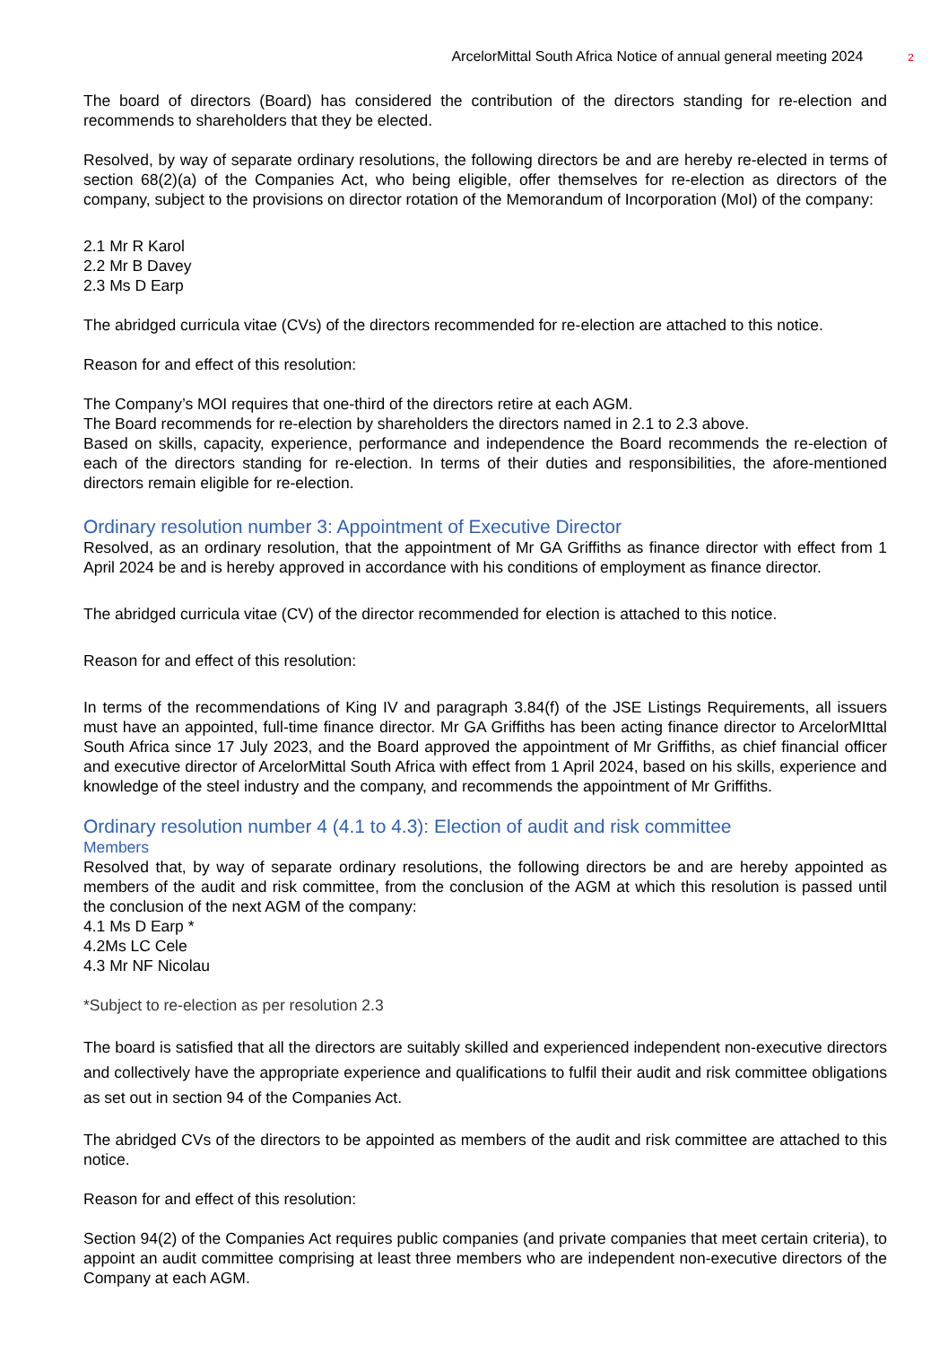ArcelorMittal South Africa Notice of annual general meeting 2024 2
The board of directors (Board) has considered the contribution of the directors standing for re-election and recommends to shareholders that they be elected.
Resolved, by way of separate ordinary resolutions, the following directors be and are hereby re-elected in terms of section 68(2)(a) of the Companies Act, who being eligible, offer themselves for re-election as directors of the company, subject to the provisions on director rotation of the Memorandum of Incorporation (MoI) of the company:
2.1 Mr R Karol
2.2 Mr B Davey
2.3 Ms D Earp
The abridged curricula vitae (CVs) of the directors recommended for re-election are attached to this notice.
Reason for and effect of this resolution:
The Company’s MOI requires that one-third of the directors retire at each AGM.
The Board recommends for re-election by shareholders the directors named in 2.1 to 2.3 above.
Based on skills, capacity, experience, performance and independence the Board recommends the re-election of each of the directors standing for re-election. In terms of their duties and responsibilities, the afore-mentioned directors remain eligible for re-election.
Ordinary resolution number 3: Appointment of Executive Director
Resolved, as an ordinary resolution, that the appointment of Mr GA Griffiths as finance director with effect from 1 April 2024 be and is hereby approved in accordance with his conditions of employment as finance director.
The abridged curricula vitae (CV) of the director recommended for election is attached to this notice.
Reason for and effect of this resolution:
In terms of the recommendations of King IV and paragraph 3.84(f) of the JSE Listings Requirements, all issuers must have an appointed, full-time finance director. Mr GA Griffiths has been acting finance director to ArcelorMIttal South Africa since 17 July 2023, and the Board approved the appointment of Mr Griffiths, as chief financial officer and executive director of ArcelorMittal South Africa with effect from 1 April 2024, based on his skills, experience and knowledge of the steel industry and the company, and recommends the appointment of Mr Griffiths.
Ordinary resolution number 4 (4.1 to 4.3): Election of audit and risk committee
Members
Resolved that, by way of separate ordinary resolutions, the following directors be and are hereby appointed as members of the audit and risk committee, from the conclusion of the AGM at which this resolution is passed until the conclusion of the next AGM of the company:
4.1 Ms D Earp *
4.2Ms LC Cele
4.3 Mr NF Nicolau
*Subject to re-election as per resolution 2.3
The board is satisfied that all the directors are suitably skilled and experienced independent non-executive directors and collectively have the appropriate experience and qualifications to fulfil their audit and risk committee obligations as set out in section 94 of the Companies Act.
The abridged CVs of the directors to be appointed as members of the audit and risk committee are attached to this notice.
Reason for and effect of this resolution:
Section 94(2) of the Companies Act requires public companies (and private companies that meet certain criteria), to appoint an audit committee comprising at least three members who are independent non-executive directors of the Company at each AGM.